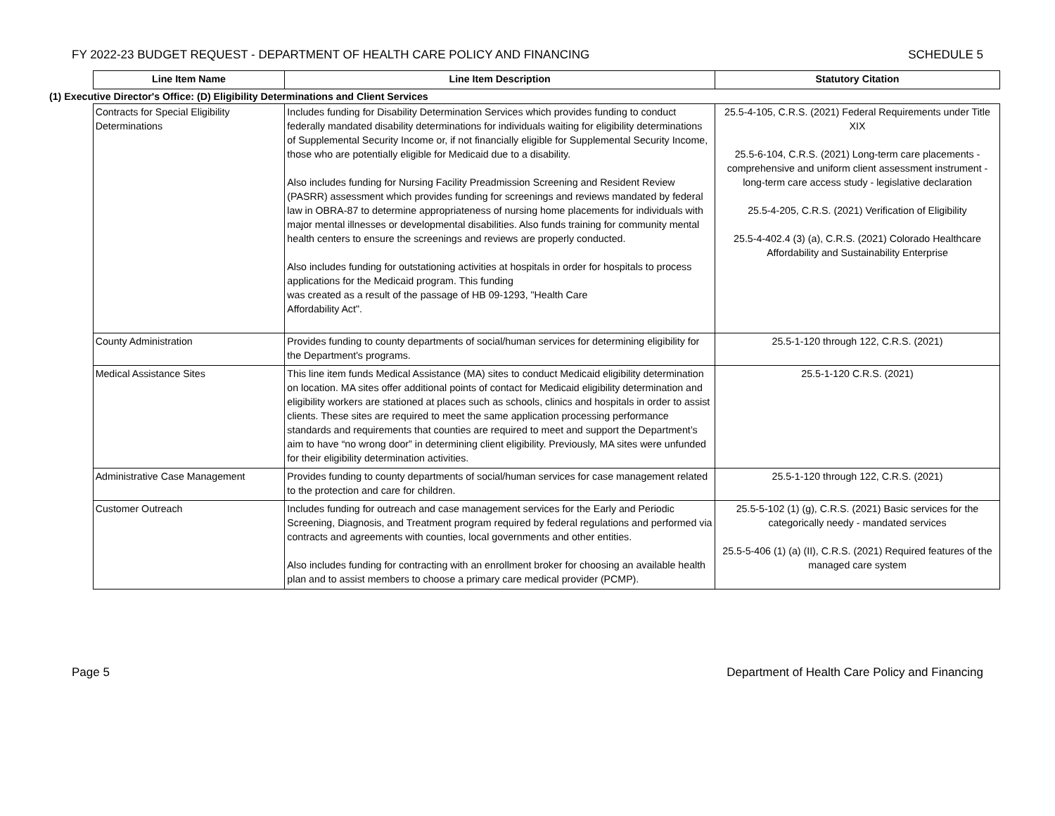FY 2022-23 BUDGET REQUEST - DEPARTMENT OF HEALTH CARE POLICY AND FINANCING SCHEDULE 5
| | Line Item Name | Line Item Description | Statutory Citation |
| (1) Executive Director's Office: (D) Eligibility Determinations and Client Services | | | |
| | Contracts for Special Eligibility Determinations | Includes funding for Disability Determination Services which provides funding to conduct federally mandated disability determinations for individuals waiting for eligibility determinations of Supplemental Security Income or, if not financially eligible for Supplemental Security Income, those who are potentially eligible for Medicaid due to a disability. Also includes funding for Nursing Facility Preadmission Screening and Resident Review (PASRR) assessment which provides funding for screenings and reviews mandated by federal law in OBRA-87 to determine appropriateness of nursing home placements for individuals with major mental illnesses or developmental disabilities. Also funds training for community mental health centers to ensure the screenings and reviews are properly conducted. Also includes funding for outstationing activities at hospitals in order for hospitals to process applications for the Medicaid program. This funding was created as a result of the passage of HB 09-1293, "Health Care Affordability Act". | 25.5-4-105, C.R.S. (2021) Federal Requirements under Title XIX 25.5-6-104, C.R.S. (2021) Long-term care placements - comprehensive and uniform client assessment instrument - long-term care access study - legislative declaration 25.5-4-205, C.R.S. (2021) Verification of Eligibility 25.5-4-402.4 (3) (a), C.R.S. (2021) Colorado Healthcare Affordability and Sustainability Enterprise |
| | County Administration | Provides funding to county departments of social/human services for determining eligibility for the Department's programs. | 25.5-1-120 through 122, C.R.S. (2021) |
| | Medical Assistance Sites | This line item funds Medical Assistance (MA) sites to conduct Medicaid eligibility determination on location. MA sites offer additional points of contact for Medicaid eligibility determination and eligibility workers are stationed at places such as schools, clinics and hospitals in order to assist clients. These sites are required to meet the same application processing performance standards and requirements that counties are required to meet and support the Department’s aim to have “no wrong door” in determining client eligibility. Previously, MA sites were unfunded for their eligibility determination activities. | 25.5-1-120 C.R.S. (2021) |
| | Administrative Case Management | Provides funding to county departments of social/human services for case management related to the protection and care for children. | 25.5-1-120 through 122, C.R.S. (2021) |
| | Customer Outreach | Includes funding for outreach and case management services for the Early and Periodic Screening, Diagnosis, and Treatment program required by federal regulations and performed via contracts and agreements with counties, local governments and other entities. Also includes funding for contracting with an enrollment broker for choosing an available health plan and to assist members to choose a primary care medical provider (PCMP). | 25.5-5-102 (1) (g), C.R.S. (2021) Basic services for the categorically needy - mandated services 25.5-5-406 (1) (a) (II), C.R.S. (2021) Required features of the managed care system |
Page 5 Department of Health Care Policy and Financing